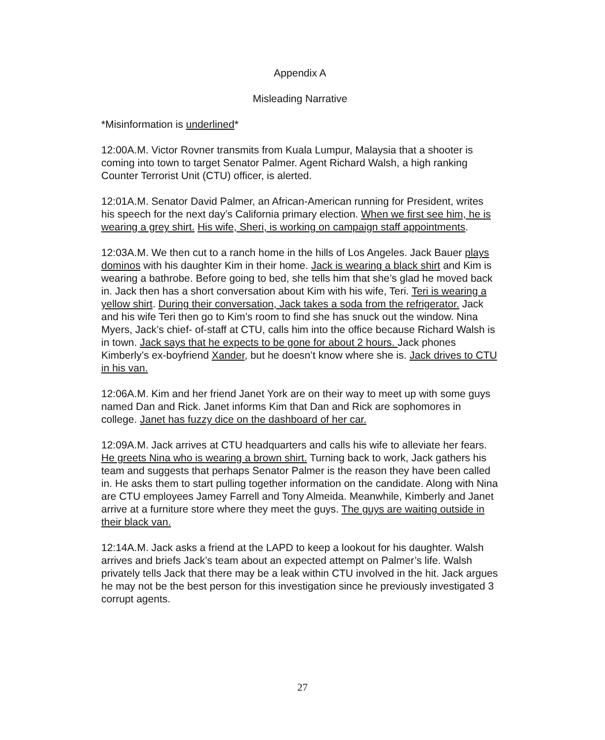Appendix A
Misleading Narrative
*Misinformation is underlined*
12:00A.M. Victor Rovner transmits from Kuala Lumpur, Malaysia that a shooter is coming into town to target Senator Palmer. Agent Richard Walsh, a high ranking Counter Terrorist Unit (CTU) officer, is alerted.
12:01A.M. Senator David Palmer, an African-American running for President, writes his speech for the next day’s California primary election. When we first see him, he is wearing a grey shirt. His wife, Sheri, is working on campaign staff appointments.
12:03A.M. We then cut to a ranch home in the hills of Los Angeles. Jack Bauer plays dominos with his daughter Kim in their home. Jack is wearing a black shirt and Kim is wearing a bathrobe. Before going to bed, she tells him that she’s glad he moved back in. Jack then has a short conversation about Kim with his wife, Teri. Teri is wearing a yellow shirt. During their conversation, Jack takes a soda from the refrigerator. Jack and his wife Teri then go to Kim’s room to find she has snuck out the window. Nina Myers, Jack’s chief- of-staff at CTU, calls him into the office because Richard Walsh is in town. Jack says that he expects to be gone for about 2 hours. Jack phones Kimberly’s ex-boyfriend Xander, but he doesn’t know where she is. Jack drives to CTU in his van.
12:06A.M. Kim and her friend Janet York are on their way to meet up with some guys named Dan and Rick. Janet informs Kim that Dan and Rick are sophomores in college. Janet has fuzzy dice on the dashboard of her car.
12:09A.M. Jack arrives at CTU headquarters and calls his wife to alleviate her fears. He greets Nina who is wearing a brown shirt. Turning back to work, Jack gathers his team and suggests that perhaps Senator Palmer is the reason they have been called in. He asks them to start pulling together information on the candidate. Along with Nina are CTU employees Jamey Farrell and Tony Almeida. Meanwhile, Kimberly and Janet arrive at a furniture store where they meet the guys. The guys are waiting outside in their black van.
12:14A.M. Jack asks a friend at the LAPD to keep a lookout for his daughter. Walsh arrives and briefs Jack’s team about an expected attempt on Palmer’s life. Walsh privately tells Jack that there may be a leak within CTU involved in the hit. Jack argues he may not be the best person for this investigation since he previously investigated 3 corrupt agents.
27